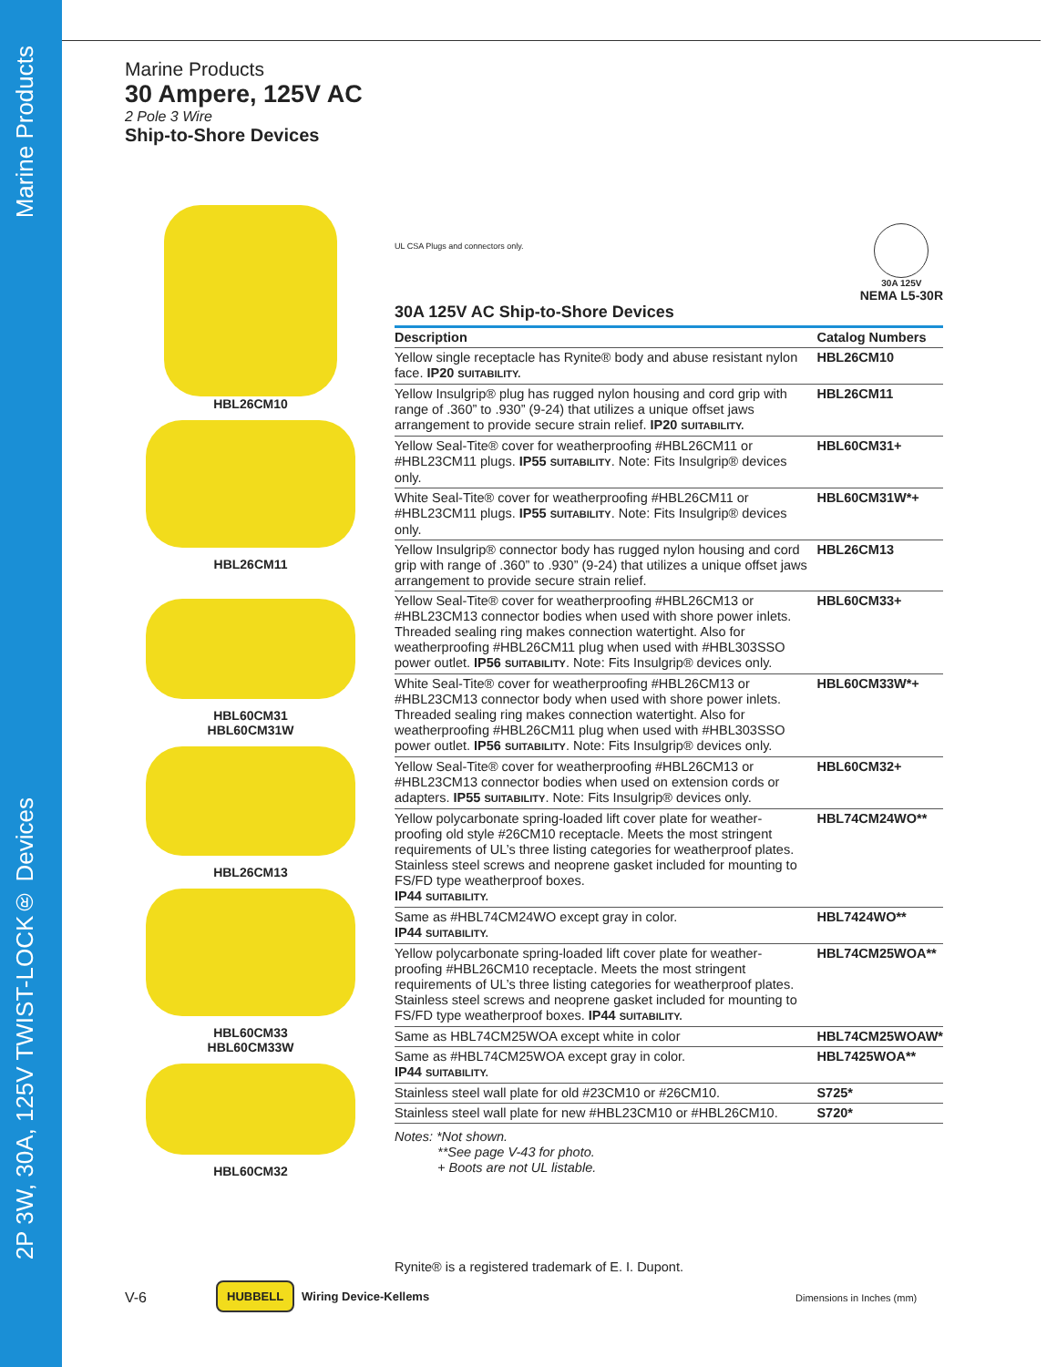Marine Products
2P 3W, 30A, 125V TWIST-LOCK® Devices
Marine Products
30 Ampere, 125V AC
2 Pole 3 Wire
Ship-to-Shore Devices
HBL26CM10
HBL26CM11
HBL60CM31
HBL60CM31W
HBL26CM13
HBL60CM33
HBL60CM33W
HBL60CM32
UL CSA Plugs and connectors only.
30A 125V
NEMA L5-30R
30A 125V AC Ship-to-Shore Devices
| Description | Catalog Numbers |
| --- | --- |
| Yellow single receptacle has Rynite® body and abuse resistant nylon face. IP20 SUITABILITY. | HBL26CM10 |
| Yellow Insulgrip® plug has rugged nylon housing and cord grip with range of .360” to .930” (9-24) that utilizes a unique offset jaws arrangement to provide secure strain relief. IP20 SUITABILITY. | HBL26CM11 |
| Yellow Seal-Tite® cover for weatherproofing #HBL26CM11 or #HBL23CM11 plugs. IP55 SUITABILITY . Note: Fits Insulgrip® devices only. | HBL60CM31+ |
| White Seal-Tite® cover for weatherproofing #HBL26CM11 or #HBL23CM11 plugs. IP55 SUITABILITY . Note: Fits Insulgrip® devices only. | HBL60CM31W*+ |
| Yellow Insulgrip® connector body has rugged nylon housing and cord grip with range of .360” to .930” (9-24) that utilizes a unique offset jaws arrangement to provide secure strain relief. | HBL26CM13 |
| Yellow Seal-Tite® cover for weatherproofing #HBL26CM13 or #HBL23CM13 connector bodies when used with shore power inlets. Threaded sealing ring makes connection watertight. Also for weatherproofing #HBL26CM11 plug when used with #HBL303SSO power outlet. IP56 SUITABILITY . Note: Fits Insulgrip® devices only. | HBL60CM33+ |
| White Seal-Tite® cover for weatherproofing #HBL26CM13 or #HBL23CM13 connector body when used with shore power inlets. Threaded sealing ring makes connection watertight. Also for weatherproofing #HBL26CM11 plug when used with #HBL303SSO power outlet. IP56 SUITABILITY . Note: Fits Insulgrip® devices only. | HBL60CM33W*+ |
| Yellow Seal-Tite® cover for weatherproofing #HBL26CM13 or #HBL23CM13 connector bodies when used on extension cords or adapters. IP55 SUITABILITY . Note: Fits Insulgrip® devices only. | HBL60CM32+ |
| Yellow polycarbonate spring-loaded lift cover plate for weather-proofing old style #26CM10 receptacle. Meets the most stringent requirements of UL’s three listing categories for weatherproof plates. Stainless steel screws and neoprene gasket included for mounting to FS/FD type weatherproof boxes. IP44 SUITABILITY. | HBL74CM24WO** |
| Same as #HBL74CM24WO except gray in color. IP44 SUITABILITY. | HBL7424WO** |
| Yellow polycarbonate spring-loaded lift cover plate for weather-proofing #HBL26CM10 receptacle. Meets the most stringent requirements of UL’s three listing categories for weatherproof plates. Stainless steel screws and neoprene gasket included for mounting to FS/FD type weatherproof boxes. IP44 SUITABILITY. | HBL74CM25WOA** |
| Same as HBL74CM25WOA except white in color | HBL74CM25WOAW* |
| Same as #HBL74CM25WOA except gray in color. IP44 SUITABILITY. | HBL7425WOA** |
| Stainless steel wall plate for old #23CM10 or #26CM10. | S725* |
| Stainless steel wall plate for new #HBL23CM10 or #HBL26CM10. | S720* |
Notes: *Not shown.
**See page V-43 for photo.
+ Boots are not UL listable.
Rynite® is a registered trademark of E. I. Dupont.
V-6
HUBBELL Wiring Device-Kellems
Dimensions in Inches (mm)